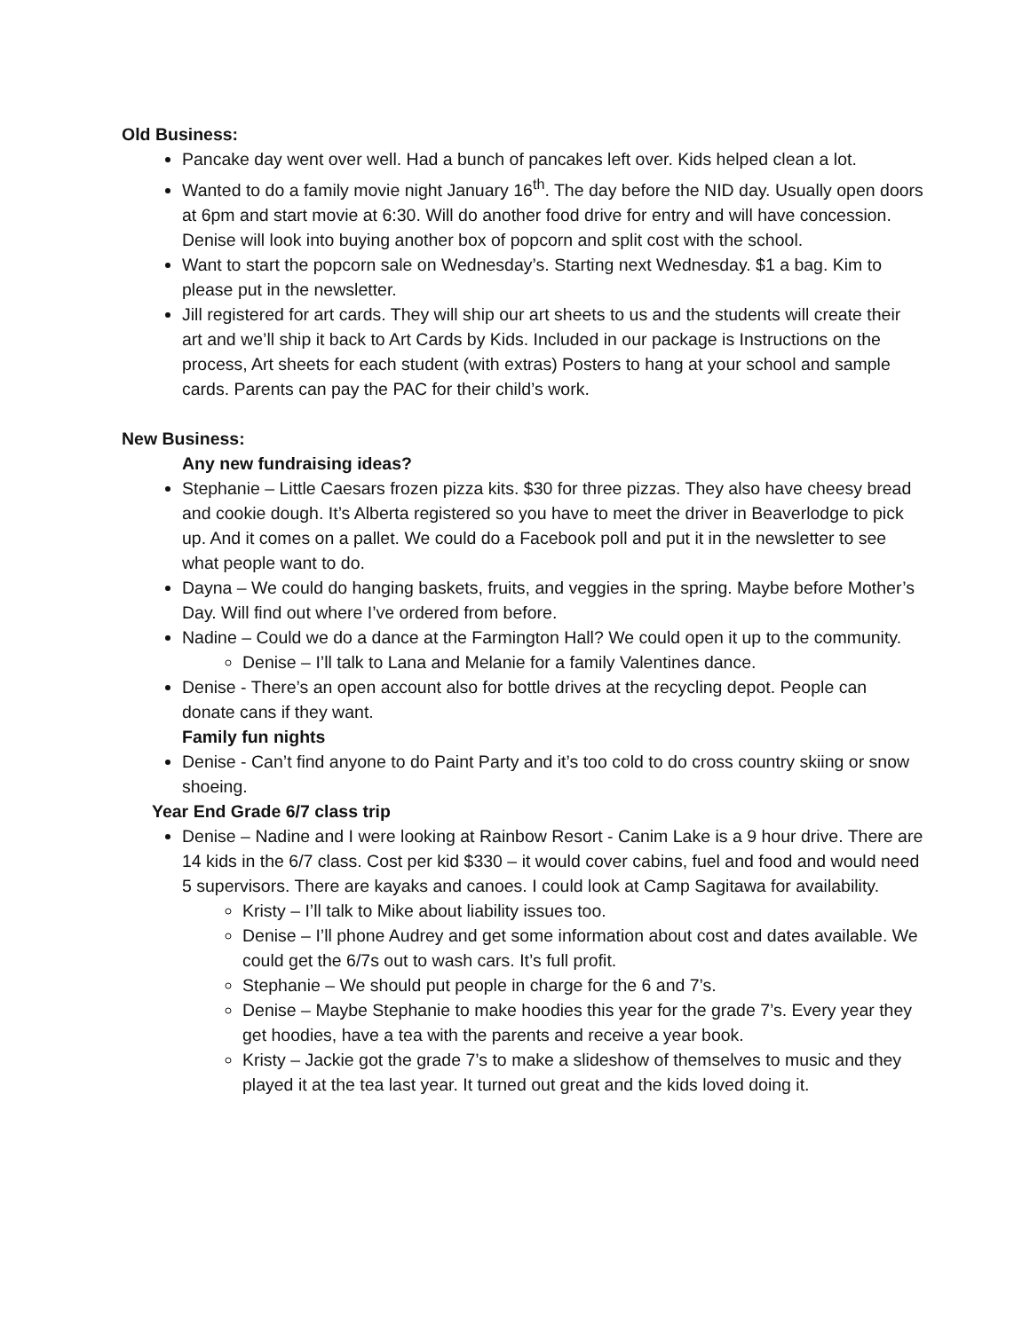Old Business:
Pancake day went over well. Had a bunch of pancakes left over. Kids helped clean a lot.
Wanted to do a family movie night January 16<sup>th</sup>. The day before the NID day. Usually open doors at 6pm and start movie at 6:30. Will do another food drive for entry and will have concession. Denise will look into buying another box of popcorn and split cost with the school.
Want to start the popcorn sale on Wednesday’s. Starting next Wednesday. $1 a bag. Kim to please put in the newsletter.
Jill registered for art cards. They will ship our art sheets to us and the students will create their art and we’ll ship it back to Art Cards by Kids. Included in our package is Instructions on the process, Art sheets for each student (with extras) Posters to hang at your school and sample cards. Parents can pay the PAC for their child’s work.
New Business:
Any new fundraising ideas?
Stephanie – Little Caesars frozen pizza kits. $30 for three pizzas. They also have cheesy bread and cookie dough. It’s Alberta registered so you have to meet the driver in Beaverlodge to pick up. And it comes on a pallet. We could do a Facebook poll and put it in the newsletter to see what people want to do.
Dayna – We could do hanging baskets, fruits, and veggies in the spring. Maybe before Mother’s Day. Will find out where I’ve ordered from before.
Nadine – Could we do a dance at the Farmington Hall? We could open it up to the community.
Denise – I’ll talk to Lana and Melanie for a family Valentines dance.
Denise - There’s an open account also for bottle drives at the recycling depot. People can donate cans if they want.
Family fun nights
Denise - Can’t find anyone to do Paint Party and it’s too cold to do cross country skiing or snow shoeing.
Year End Grade 6/7 class trip
Denise – Nadine and I were looking at Rainbow Resort - Canim Lake is a 9 hour drive. There are 14 kids in the 6/7 class. Cost per kid $330 – it would cover cabins, fuel and food and would need 5 supervisors. There are kayaks and canoes. I could look at Camp Sagitawa for availability.
Kristy – I’ll talk to Mike about liability issues too.
Denise – I’ll phone Audrey and get some information about cost and dates available. We could get the 6/7s out to wash cars. It’s full profit.
Stephanie – We should put people in charge for the 6 and 7’s.
Denise – Maybe Stephanie to make hoodies this year for the grade 7’s. Every year they get hoodies, have a tea with the parents and receive a year book.
Kristy – Jackie got the grade 7’s to make a slideshow of themselves to music and they played it at the tea last year. It turned out great and the kids loved doing it.